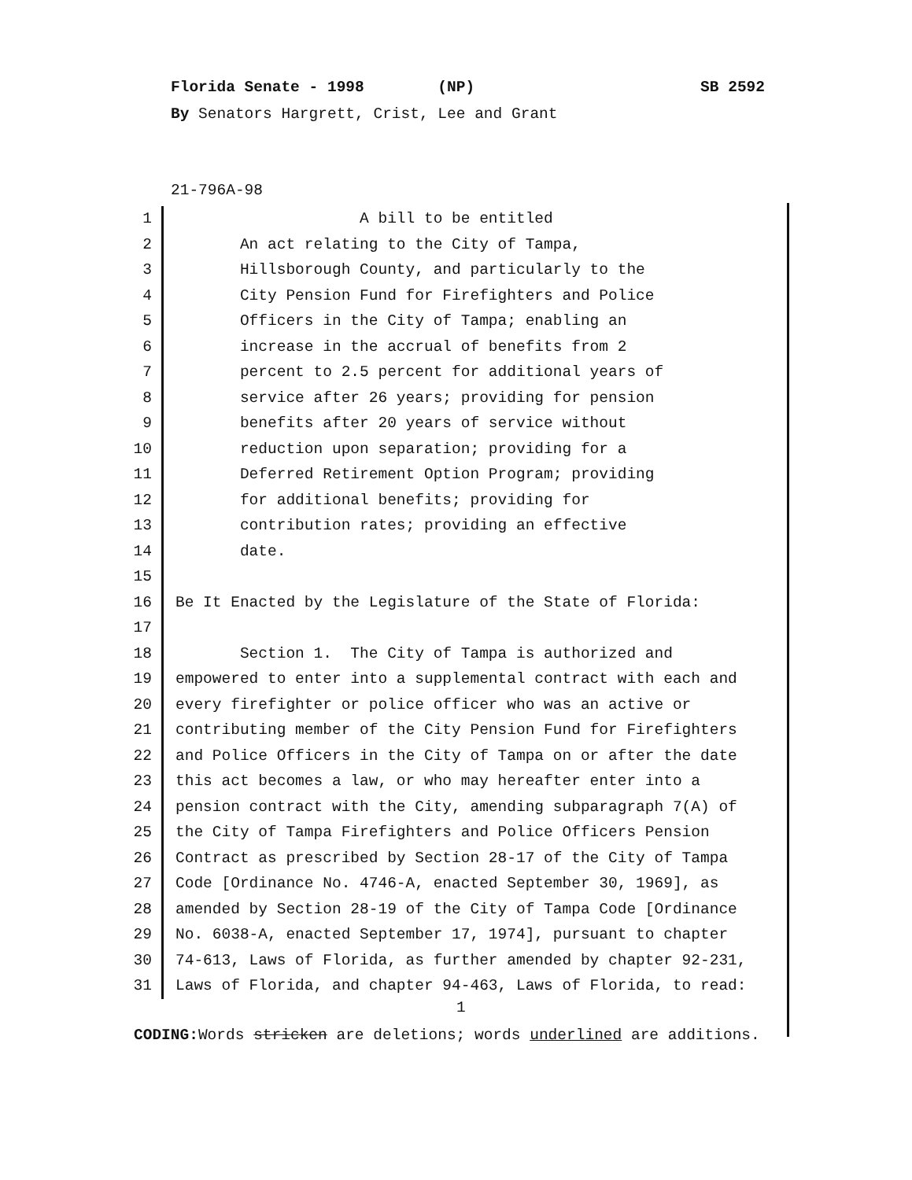Florida Senate - 1998 (NP) SB 2592
By Senators Hargrett, Crist, Lee and Grant
21-796A-98
1 A bill to be entitled
2 An act relating to the City of Tampa,
3 Hillsborough County, and particularly to the
4 City Pension Fund for Firefighters and Police
5 Officers in the City of Tampa; enabling an
6 increase in the accrual of benefits from 2
7 percent to 2.5 percent for additional years of
8 service after 26 years; providing for pension
9 benefits after 20 years of service without
10 reduction upon separation; providing for a
11 Deferred Retirement Option Program; providing
12 for additional benefits; providing for
13 contribution rates; providing an effective
14 date.
15
16 Be It Enacted by the Legislature of the State of Florida:
17
18 Section 1. The City of Tampa is authorized and
19 empowered to enter into a supplemental contract with each and
20 every firefighter or police officer who was an active or
21 contributing member of the City Pension Fund for Firefighters
22 and Police Officers in the City of Tampa on or after the date
23 this act becomes a law, or who may hereafter enter into a
24 pension contract with the City, amending subparagraph 7(A) of
25 the City of Tampa Firefighters and Police Officers Pension
26 Contract as prescribed by Section 28-17 of the City of Tampa
27 Code [Ordinance No. 4746-A, enacted September 30, 1969], as
28 amended by Section 28-19 of the City of Tampa Code [Ordinance
29 No. 6038-A, enacted September 17, 1974], pursuant to chapter
30 74-613, Laws of Florida, as further amended by chapter 92-231,
31 Laws of Florida, and chapter 94-463, Laws of Florida, to read:
1
CODING: Words stricken are deletions; words underlined are additions.